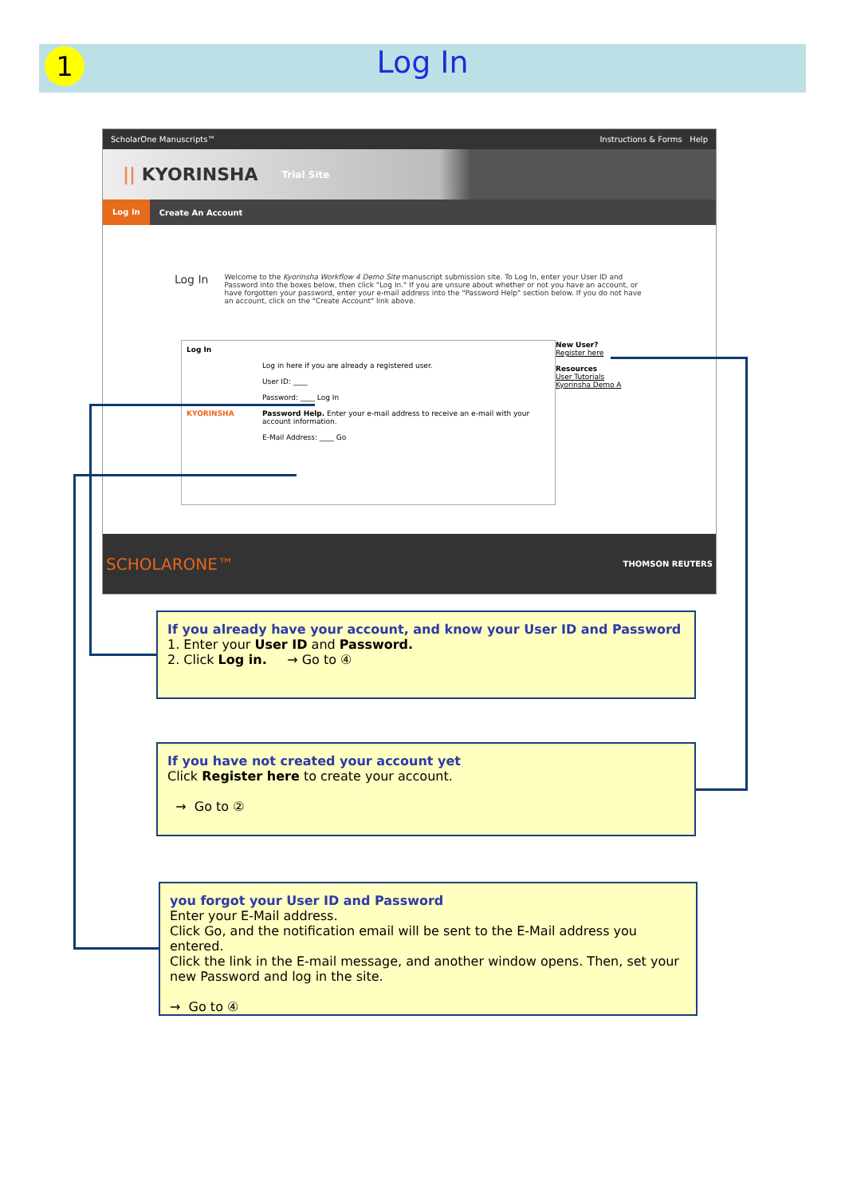1
Log In
ScholarOne Manuscripts™ Instructions & Forms Help
|| KYORINSHA Trial Site
Log In Create An Account
Log In
Welcome to the Kyorinsha Workflow 4 Demo Site manuscript submission site. To Log In, enter your User ID and Password into the boxes below, then click "Log In." If you are unsure about whether or not you have an account, or have forgotten your password, enter your e-mail address into the "Password Help" section below. If you do not have an account, click on the "Create Account" link above.
Log In
Log in here if you are already a registered user.
User ID: ____
Password: ____ Log In
Password Help. Enter your e-mail address to receive an e-mail with your account information.
E-Mail Address: ____ Go
KYORINSHA
New User?
Register here
Resources
User Tutorials
Kyorinsha Demo A
SCHOLARONE™ THOMSON REUTERS
If you already have your account, and know your User ID and Password
1. Enter your User ID and Password.
2. Click Log in. → Go to ④
If you have not created your account yet
Click Register here to create your account.
→ Go to ②
you forgot your User ID and Password
Enter your E-Mail address.
Click Go, and the notification email will be sent to the E-Mail address you entered.
Click the link in the E-mail message, and another window opens. Then, set your new Password and log in the site.
→ Go to ④